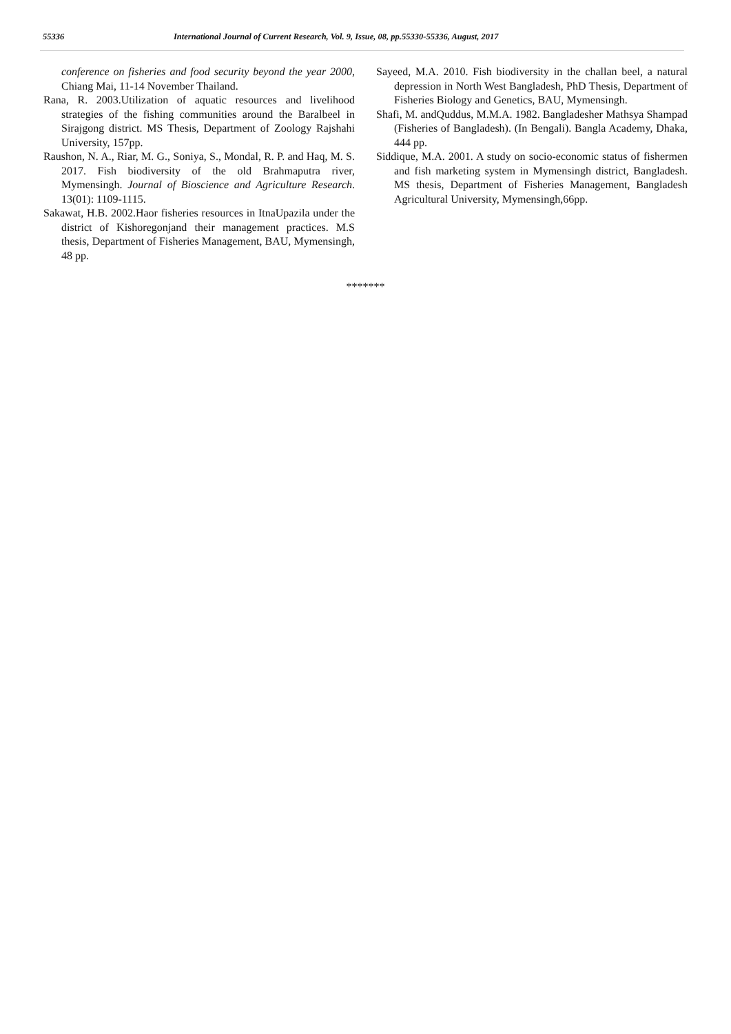55336 International Journal of Current Research, Vol. 9, Issue, 08, pp.55330-55336, August, 2017
conference on fisheries and food security beyond the year 2000, Chiang Mai, 11-14 November Thailand.
Rana, R. 2003.Utilization of aquatic resources and livelihood strategies of the fishing communities around the Baralbeel in Sirajgong district. MS Thesis, Department of Zoology Rajshahi University, 157pp.
Raushon, N. A., Riar, M. G., Soniya, S., Mondal, R. P. and Haq, M. S. 2017. Fish biodiversity of the old Brahmaputra river, Mymensingh. Journal of Bioscience and Agriculture Research. 13(01): 1109-1115.
Sakawat, H.B. 2002.Haor fisheries resources in ItnaUpazila under the district of Kishoregonjand their management practices. M.S thesis, Department of Fisheries Management, BAU, Mymensingh, 48 pp.
Sayeed, M.A. 2010. Fish biodiversity in the challan beel, a natural depression in North West Bangladesh, PhD Thesis, Department of Fisheries Biology and Genetics, BAU, Mymensingh.
Shafi, M. andQuddus, M.M.A. 1982. Bangladesher Mathsya Shampad (Fisheries of Bangladesh). (In Bengali). Bangla Academy, Dhaka, 444 pp.
Siddique, M.A. 2001. A study on socio-economic status of fishermen and fish marketing system in Mymensingh district, Bangladesh. MS thesis, Department of Fisheries Management, Bangladesh Agricultural University, Mymensingh,66pp.
*******